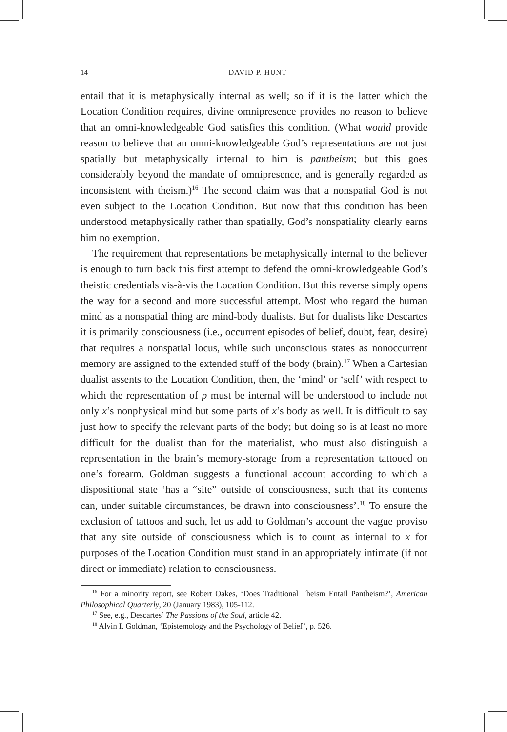14
DAVID P. HUNT
entail that it is metaphysically internal as well; so if it is the latter which the Location Condition requires, divine omnipresence provides no reason to believe that an omni-knowledgeable God satisfies this condition. (What would provide reason to believe that an omni-knowledgeable God’s representations are not just spatially but metaphysically internal to him is pantheism; but this goes considerably beyond the mandate of omnipresence, and is generally regarded as inconsistent with theism.)<sup>16</sup> The second claim was that a nonspatial God is not even subject to the Location Condition. But now that this condition has been understood metaphysically rather than spatially, God’s nonspatiality clearly earns him no exemption.
The requirement that representations be metaphysically internal to the believer is enough to turn back this first attempt to defend the omni-knowledgeable God’s theistic credentials vis-à-vis the Location Condition. But this reverse simply opens the way for a second and more successful attempt. Most who regard the human mind as a nonspatial thing are mind-body dualists. But for dualists like Descartes it is primarily consciousness (i.e., occurrent episodes of belief, doubt, fear, desire) that requires a nonspatial locus, while such unconscious states as nonoccurrent memory are assigned to the extended stuff of the body (brain).<sup>17</sup> When a Cartesian dualist assents to the Location Condition, then, the ‘mind’ or ‘self’ with respect to which the representation of p must be internal will be understood to include not only x’s nonphysical mind but some parts of x’s body as well. It is difficult to say just how to specify the relevant parts of the body; but doing so is at least no more difficult for the dualist than for the materialist, who must also distinguish a representation in the brain’s memory-storage from a representation tattooed on one’s forearm. Goldman suggests a functional account according to which a dispositional state ‘has a “site” outside of consciousness, such that its contents can, under suitable circumstances, be drawn into consciousness’.<sup>18</sup> To ensure the exclusion of tattoos and such, let us add to Goldman’s account the vague proviso that any site outside of consciousness which is to count as internal to x for purposes of the Location Condition must stand in an appropriately intimate (if not direct or immediate) relation to consciousness.
<sup>16</sup> For a minority report, see Robert Oakes, ‘Does Traditional Theism Entail Pantheism?’, American Philosophical Quarterly, 20 (January 1983), 105-112.
<sup>17</sup> See, e.g., Descartes’ The Passions of the Soul, article 42.
<sup>18</sup> Alvin I. Goldman, ‘Epistemology and the Psychology of Belief’, p. 526.